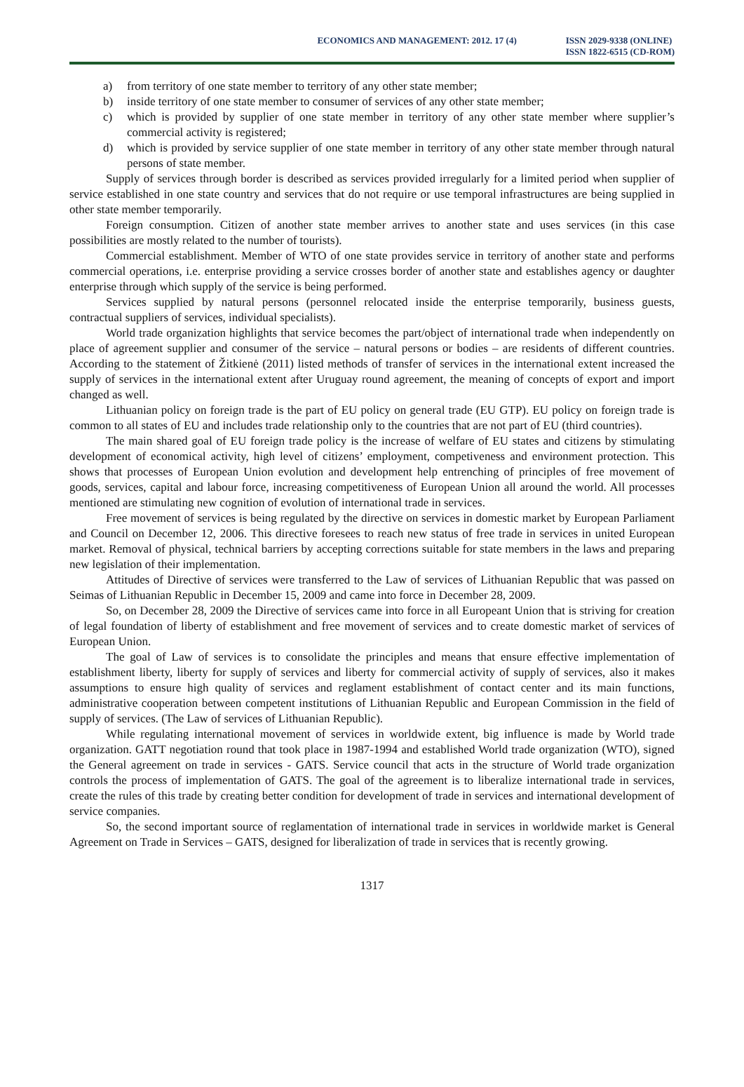ECONOMICS AND MANAGEMENT: 2012. 17 (4)
ISSN 2029-9338 (ONLINE)
ISSN 1822-6515 (CD-ROM)
a) from territory of one state member to territory of any other state member;
b) inside territory of one state member to consumer of services of any other state member;
c) which is provided by supplier of one state member in territory of any other state member where supplier’s commercial activity is registered;
d) which is provided by service supplier of one state member in territory of any other state member through natural persons of state member.
Supply of services through border is described as services provided irregularly for a limited period when supplier of service established in one state country and services that do not require or use temporal infrastructures are being supplied in other state member temporarily.
Foreign consumption. Citizen of another state member arrives to another state and uses services (in this case possibilities are mostly related to the number of tourists).
Commercial establishment. Member of WTO of one state provides service in territory of another state and performs commercial operations, i.e. enterprise providing a service crosses border of another state and establishes agency or daughter enterprise through which supply of the service is being performed.
Services supplied by natural persons (personnel relocated inside the enterprise temporarily, business guests, contractual suppliers of services, individual specialists).
World trade organization highlights that service becomes the part/object of international trade when independently on place of agreement supplier and consumer of the service – natural persons or bodies – are residents of different countries. According to the statement of Žitkienė (2011) listed methods of transfer of services in the international extent increased the supply of services in the international extent after Uruguay round agreement, the meaning of concepts of export and import changed as well.
Lithuanian policy on foreign trade is the part of EU policy on general trade (EU GTP). EU policy on foreign trade is common to all states of EU and includes trade relationship only to the countries that are not part of EU (third countries).
The main shared goal of EU foreign trade policy is the increase of welfare of EU states and citizens by stimulating development of economical activity, high level of citizens’ employment, competiveness and environment protection. This shows that processes of European Union evolution and development help entrenching of principles of free movement of goods, services, capital and labour force, increasing competitiveness of European Union all around the world. All processes mentioned are stimulating new cognition of evolution of international trade in services.
Free movement of services is being regulated by the directive on services in domestic market by European Parliament and Council on December 12, 2006. This directive foresees to reach new status of free trade in services in united European market. Removal of physical, technical barriers by accepting corrections suitable for state members in the laws and preparing new legislation of their implementation.
Attitudes of Directive of services were transferred to the Law of services of Lithuanian Republic that was passed on Seimas of Lithuanian Republic in December 15, 2009 and came into force in December 28, 2009.
So, on December 28, 2009 the Directive of services came into force in all Europeant Union that is striving for creation of legal foundation of liberty of establishment and free movement of services and to create domestic market of services of European Union.
The goal of Law of services is to consolidate the principles and means that ensure effective implementation of establishment liberty, liberty for supply of services and liberty for commercial activity of supply of services, also it makes assumptions to ensure high quality of services and reglament establishment of contact center and its main functions, administrative cooperation between competent institutions of Lithuanian Republic and European Commission in the field of supply of services. (The Law of services of Lithuanian Republic).
While regulating international movement of services in worldwide extent, big influence is made by World trade organization. GATT negotiation round that took place in 1987-1994 and established World trade organization (WTO), signed the General agreement on trade in services - GATS. Service council that acts in the structure of World trade organization controls the process of implementation of GATS. The goal of the agreement is to liberalize international trade in services, create the rules of this trade by creating better condition for development of trade in services and international development of service companies.
So, the second important source of reglamentation of international trade in services in worldwide market is General Agreement on Trade in Services – GATS, designed for liberalization of trade in services that is recently growing.
1317